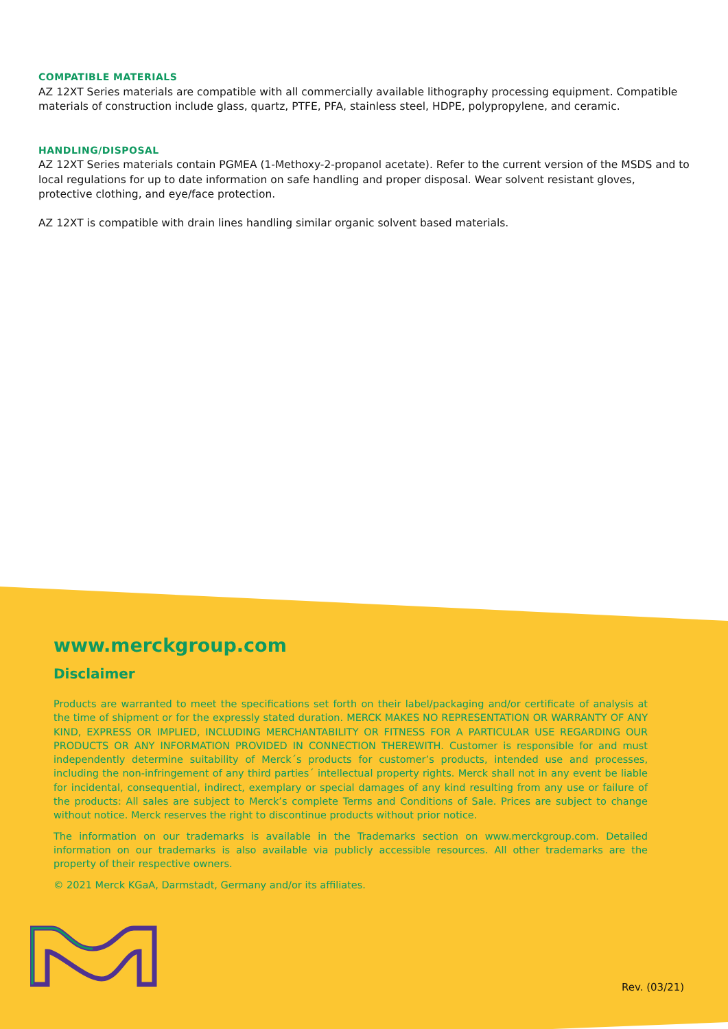COMPATIBLE MATERIALS
AZ 12XT Series materials are compatible with all commercially available lithography processing equipment. Compatible materials of construction include glass, quartz, PTFE, PFA, stainless steel, HDPE, polypropylene, and ceramic.
HANDLING/DISPOSAL
AZ 12XT Series materials contain PGMEA (1-Methoxy-2-propanol acetate). Refer to the current version of the MSDS and to local regulations for up to date information on safe handling and proper disposal. Wear solvent resistant gloves, protective clothing, and eye/face protection.
AZ 12XT is compatible with drain lines handling similar organic solvent based materials.
www.merckgroup.com
Disclaimer
Products are warranted to meet the specifications set forth on their label/packaging and/or certificate of analysis at the time of shipment or for the expressly stated duration. MERCK MAKES NO REPRESENTATION OR WARRANTY OF ANY KIND, EXPRESS OR IMPLIED, INCLUDING MERCHANTABILITY OR FITNESS FOR A PARTICULAR USE REGARDING OUR PRODUCTS OR ANY INFORMATION PROVIDED IN CONNECTION THEREWITH. Customer is responsible for and must independently determine suitability of Merck´s products for customer’s products, intended use and processes, including the non-infringement of any third parties´ intellectual property rights. Merck shall not in any event be liable for incidental, consequential, indirect, exemplary or special damages of any kind resulting from any use or failure of the products: All sales are subject to Merck’s complete Terms and Conditions of Sale. Prices are subject to change without notice. Merck reserves the right to discontinue products without prior notice.
The information on our trademarks is available in the Trademarks section on www.merckgroup.com. Detailed information on our trademarks is also available via publicly accessible resources. All other trademarks are the property of their respective owners.
© 2021 Merck KGaA, Darmstadt, Germany and/or its affiliates.
Rev. (03/21)